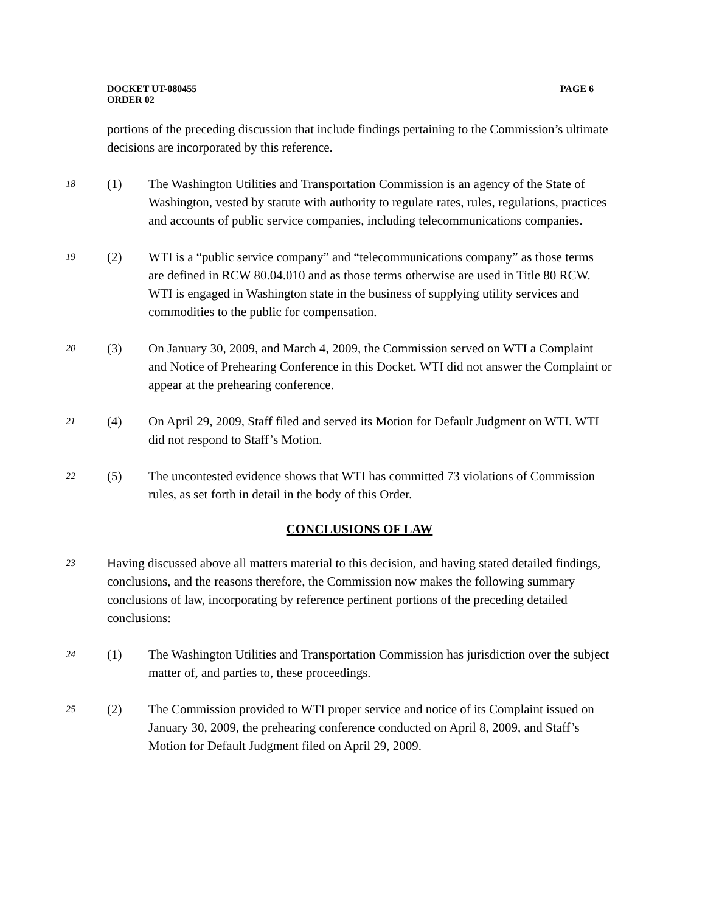DOCKET UT-080455
ORDER 02
PAGE 6
portions of the preceding discussion that include findings pertaining to the Commission’s ultimate decisions are incorporated by this reference.
18
(1) The Washington Utilities and Transportation Commission is an agency of the State of Washington, vested by statute with authority to regulate rates, rules, regulations, practices and accounts of public service companies, including telecommunications companies.
19
(2) WTI is a “public service company” and “telecommunications company” as those terms are defined in RCW 80.04.010 and as those terms otherwise are used in Title 80 RCW. WTI is engaged in Washington state in the business of supplying utility services and commodities to the public for compensation.
20
(3) On January 30, 2009, and March 4, 2009, the Commission served on WTI a Complaint and Notice of Prehearing Conference in this Docket. WTI did not answer the Complaint or appear at the prehearing conference.
21
(4) On April 29, 2009, Staff filed and served its Motion for Default Judgment on WTI. WTI did not respond to Staff’s Motion.
22
(5) The uncontested evidence shows that WTI has committed 73 violations of Commission rules, as set forth in detail in the body of this Order.
CONCLUSIONS OF LAW
23
Having discussed above all matters material to this decision, and having stated detailed findings, conclusions, and the reasons therefore, the Commission now makes the following summary conclusions of law, incorporating by reference pertinent portions of the preceding detailed conclusions:
24
(1) The Washington Utilities and Transportation Commission has jurisdiction over the subject matter of, and parties to, these proceedings.
25
(2) The Commission provided to WTI proper service and notice of its Complaint issued on January 30, 2009, the prehearing conference conducted on April 8, 2009, and Staff’s Motion for Default Judgment filed on April 29, 2009.